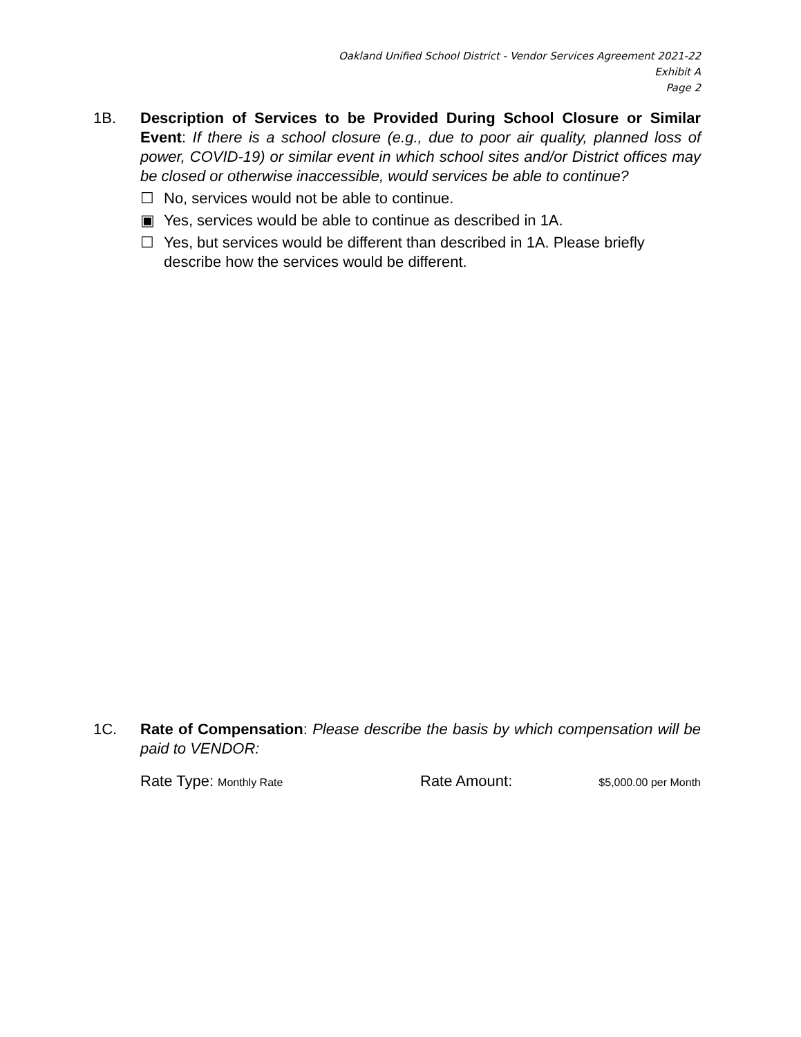Oakland Unified School District - Vendor Services Agreement 2021-22
Exhibit A
Page 2
1B. Description of Services to be Provided During School Closure or Similar Event: If there is a school closure (e.g., due to poor air quality, planned loss of power, COVID-19) or similar event in which school sites and/or District offices may be closed or otherwise inaccessible, would services be able to continue?
☐ No, services would not be able to continue.
▣ Yes, services would be able to continue as described in 1A.
☐ Yes, but services would be different than described in 1A. Please briefly describe how the services would be different.
1C. Rate of Compensation: Please describe the basis by which compensation will be paid to VENDOR:
Rate Type: Monthly Rate
Rate Amount:
$5,000.00 per Month